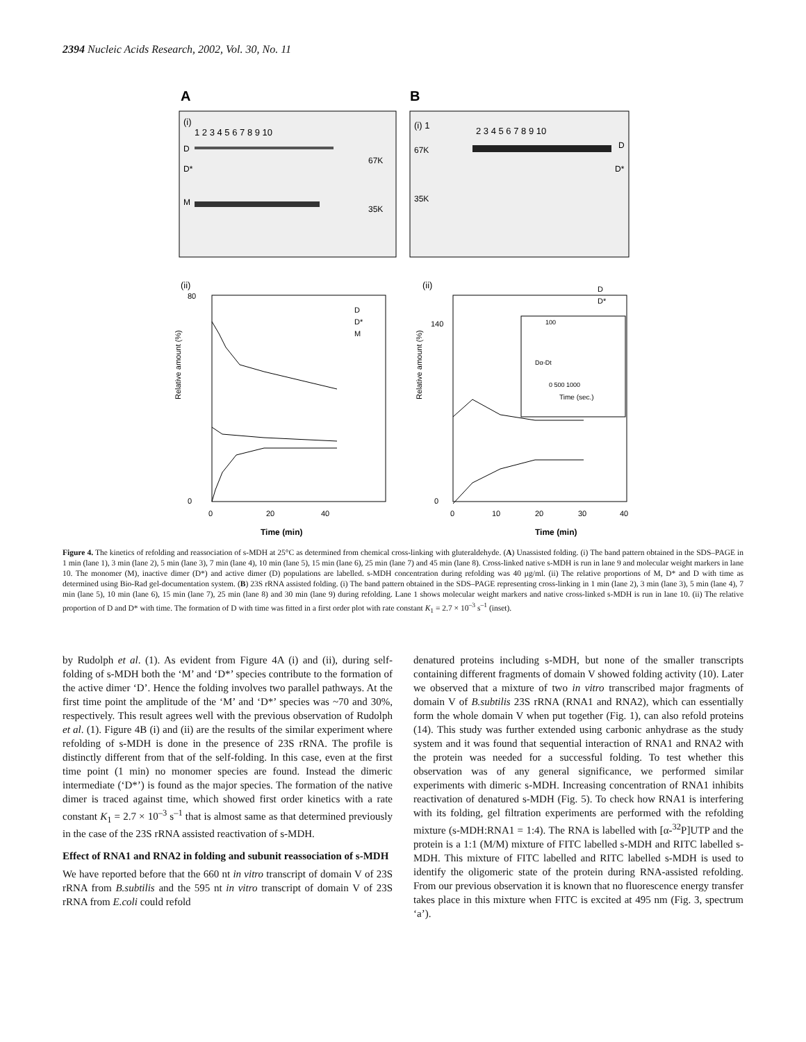2394 Nucleic Acids Research, 2002, Vol. 30, No. 11
A
B
(i)
1 2 3 4 5 6 7 8 9 10
D
D*
M
67K
35K
(i) 1
2 3 4 5 6 7 8 9 10
67K
35K
D
D*
(ii)
80
0
Relative amount (%)
Time (min)
0
20
40
D
D*
M
(ii)
D
D*
140
0
Relative amount (%)
Time (min)
0
10
20
30
40
100
0 500 1000
Dα-Dt
Time (sec.)
Figure 4. The kinetics of refolding and reassociation of s-MDH at 25°C as determined from chemical cross-linking with gluteraldehyde. (A) Unassisted folding. (i) The band pattern obtained in the SDS–PAGE in 1 min (lane 1), 3 min (lane 2), 5 min (lane 3), 7 min (lane 4), 10 min (lane 5), 15 min (lane 6), 25 min (lane 7) and 45 min (lane 8). Cross-linked native s-MDH is run in lane 9 and molecular weight markers in lane 10. The monomer (M), inactive dimer (D*) and active dimer (D) populations are labelled. s-MDH concentration during refolding was 40 µg/ml. (ii) The relative proportions of M, D* and D with time as determined using Bio-Rad gel-documentation system. (B) 23S rRNA assisted folding. (i) The band pattern obtained in the SDS–PAGE representing cross-linking in 1 min (lane 2), 3 min (lane 3), 5 min (lane 4), 7 min (lane 5), 10 min (lane 6), 15 min (lane 7), 25 min (lane 8) and 30 min (lane 9) during refolding. Lane 1 shows molecular weight markers and native cross-linked s-MDH is run in lane 10. (ii) The relative proportion of D and D* with time. The formation of D with time was fitted in a first order plot with rate constant K<sub>1</sub> = 2.7 × 10<sup>–3</sup> s<sup>–1</sup> (inset).
by Rudolph et al. (1). As evident from Figure 4A (i) and (ii), during self-folding of s-MDH both the ‘M’ and ‘D*’ species contribute to the formation of the active dimer ‘D’. Hence the folding involves two parallel pathways. At the first time point the amplitude of the ‘M’ and ‘D*’ species was ~70 and 30%, respectively. This result agrees well with the previous observation of Rudolph et al. (1). Figure 4B (i) and (ii) are the results of the similar experiment where refolding of s-MDH is done in the presence of 23S rRNA. The profile is distinctly different from that of the self-folding. In this case, even at the first time point (1 min) no monomer species are found. Instead the dimeric intermediate (‘D*’) is found as the major species. The formation of the native dimer is traced against time, which showed first order kinetics with a rate constant K<sub>1</sub> = 2.7 × 10<sup>–3</sup> s<sup>–1</sup> that is almost same as that determined previously in the case of the 23S rRNA assisted reactivation of s-MDH.
Effect of RNA1 and RNA2 in folding and subunit reassociation of s-MDH
We have reported before that the 660 nt in vitro transcript of domain V of 23S rRNA from B.subtilis and the 595 nt in vitro transcript of domain V of 23S rRNA from E.coli could refold
denatured proteins including s-MDH, but none of the smaller transcripts containing different fragments of domain V showed folding activity (10). Later we observed that a mixture of two in vitro transcribed major fragments of domain V of B.subtilis 23S rRNA (RNA1 and RNA2), which can essentially form the whole domain V when put together (Fig. 1), can also refold proteins (14). This study was further extended using carbonic anhydrase as the study system and it was found that sequential interaction of RNA1 and RNA2 with the protein was needed for a successful folding. To test whether this observation was of any general significance, we performed similar experiments with dimeric s-MDH. Increasing concentration of RNA1 inhibits reactivation of denatured s-MDH (Fig. 5). To check how RNA1 is interfering with its folding, gel filtration experiments are performed with the refolding mixture (s-MDH:RNA1 = 1:4). The RNA is labelled with [α-<sup>32</sup>P]UTP and the protein is a 1:1 (M/M) mixture of FITC labelled s-MDH and RITC labelled s-MDH. This mixture of FITC labelled and RITC labelled s-MDH is used to identify the oligomeric state of the protein during RNA-assisted refolding. From our previous observation it is known that no fluorescence energy transfer takes place in this mixture when FITC is excited at 495 nm (Fig. 3, spectrum ‘a’).